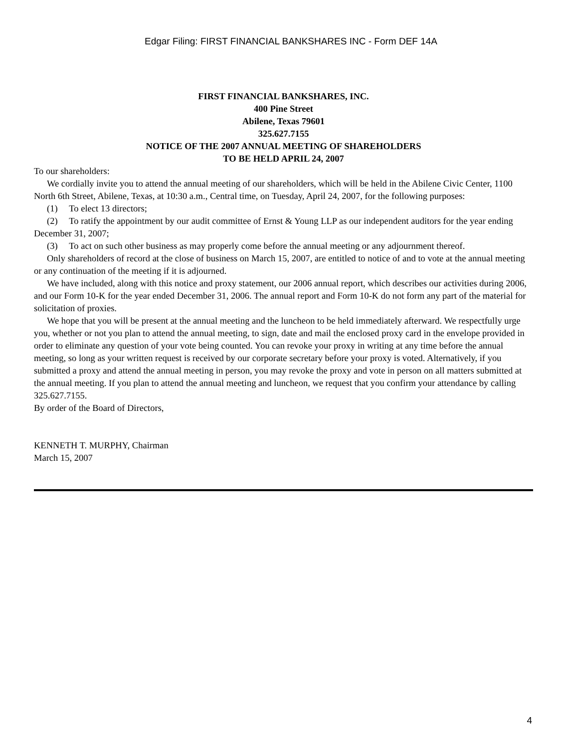Edgar Filing: FIRST FINANCIAL BANKSHARES INC - Form DEF 14A
FIRST FINANCIAL BANKSHARES, INC.
400 Pine Street
Abilene, Texas 79601
325.627.7155
NOTICE OF THE 2007 ANNUAL MEETING OF SHAREHOLDERS
TO BE HELD APRIL 24, 2007
To our shareholders:
We cordially invite you to attend the annual meeting of our shareholders, which will be held in the Abilene Civic Center, 1100 North 6th Street, Abilene, Texas, at 10:30 a.m., Central time, on Tuesday, April 24, 2007, for the following purposes:
(1) To elect 13 directors;
(2) To ratify the appointment by our audit committee of Ernst & Young LLP as our independent auditors for the year ending December 31, 2007;
(3) To act on such other business as may properly come before the annual meeting or any adjournment thereof.
Only shareholders of record at the close of business on March 15, 2007, are entitled to notice of and to vote at the annual meeting or any continuation of the meeting if it is adjourned.
We have included, along with this notice and proxy statement, our 2006 annual report, which describes our activities during 2006, and our Form 10-K for the year ended December 31, 2006. The annual report and Form 10-K do not form any part of the material for solicitation of proxies.
We hope that you will be present at the annual meeting and the luncheon to be held immediately afterward. We respectfully urge you, whether or not you plan to attend the annual meeting, to sign, date and mail the enclosed proxy card in the envelope provided in order to eliminate any question of your vote being counted. You can revoke your proxy in writing at any time before the annual meeting, so long as your written request is received by our corporate secretary before your proxy is voted. Alternatively, if you submitted a proxy and attend the annual meeting in person, you may revoke the proxy and vote in person on all matters submitted at the annual meeting. If you plan to attend the annual meeting and luncheon, we request that you confirm your attendance by calling 325.627.7155.
By order of the Board of Directors,
KENNETH T. MURPHY, Chairman
March 15, 2007
4